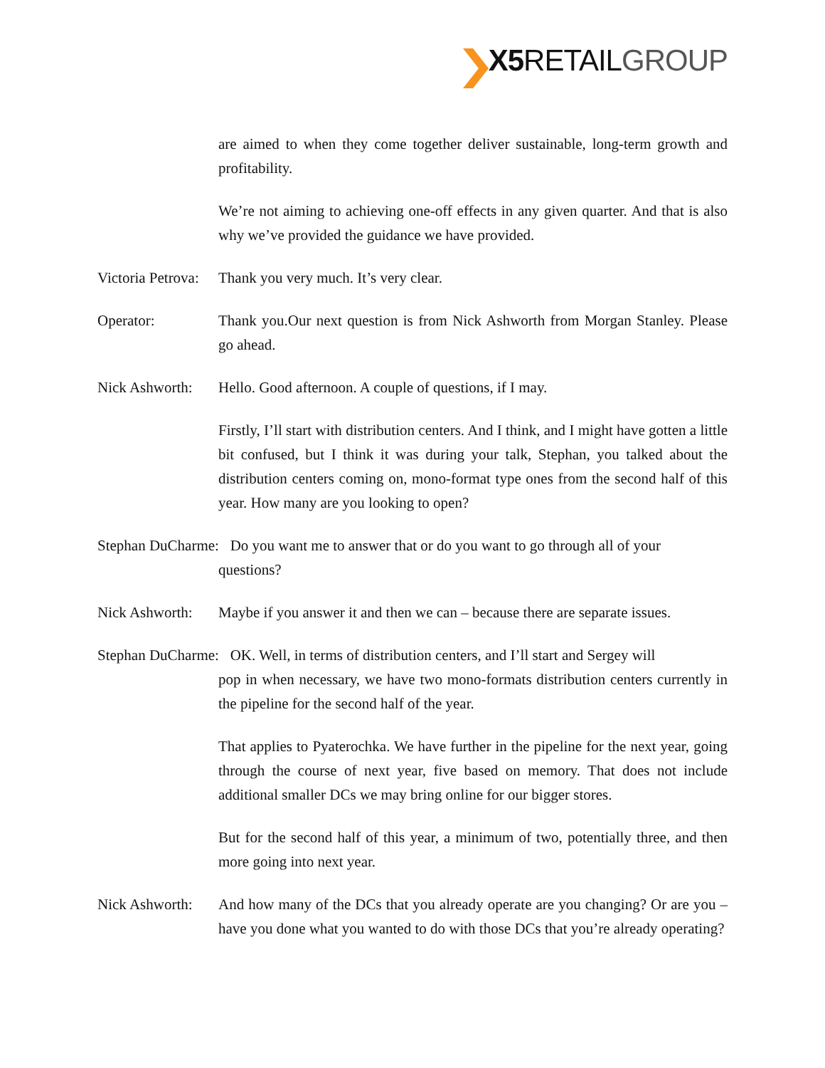X5 RETAILGROUP
are aimed to when they come together deliver sustainable, long-term growth and profitability.
We’re not aiming to achieving one-off effects in any given quarter. And that is also why we’ve provided the guidance we have provided.
Victoria Petrova:
Thank you very much. It’s very clear.
Operator: Thank you.Our next question is from Nick Ashworth from Morgan Stanley. Please go ahead.
Nick Ashworth:
Hello. Good afternoon. A couple of questions, if I may.
Firstly, I’ll start with distribution centers. And I think, and I might have gotten a little bit confused, but I think it was during your talk, Stephan, you talked about the distribution centers coming on, mono-format type ones from the second half of this year. How many are you looking to open?
Stephan DuCharme: Do you want me to answer that or do you want to go through all of your
questions?
Nick Ashworth:
Maybe if you answer it and then we can – because there are separate issues.
Stephan DuCharme: OK. Well, in terms of distribution centers, and I’ll start and Sergey will
pop in when necessary, we have two mono-formats distribution centers currently in the pipeline for the second half of the year.
That applies to Pyaterochka. We have further in the pipeline for the next year, going through the course of next year, five based on memory. That does not include additional smaller DCs we may bring online for our bigger stores.
But for the second half of this year, a minimum of two, potentially three, and then more going into next year.
Nick Ashworth:
And how many of the DCs that you already operate are you changing? Or are you – have you done what you wanted to do with those DCs that you’re already operating?